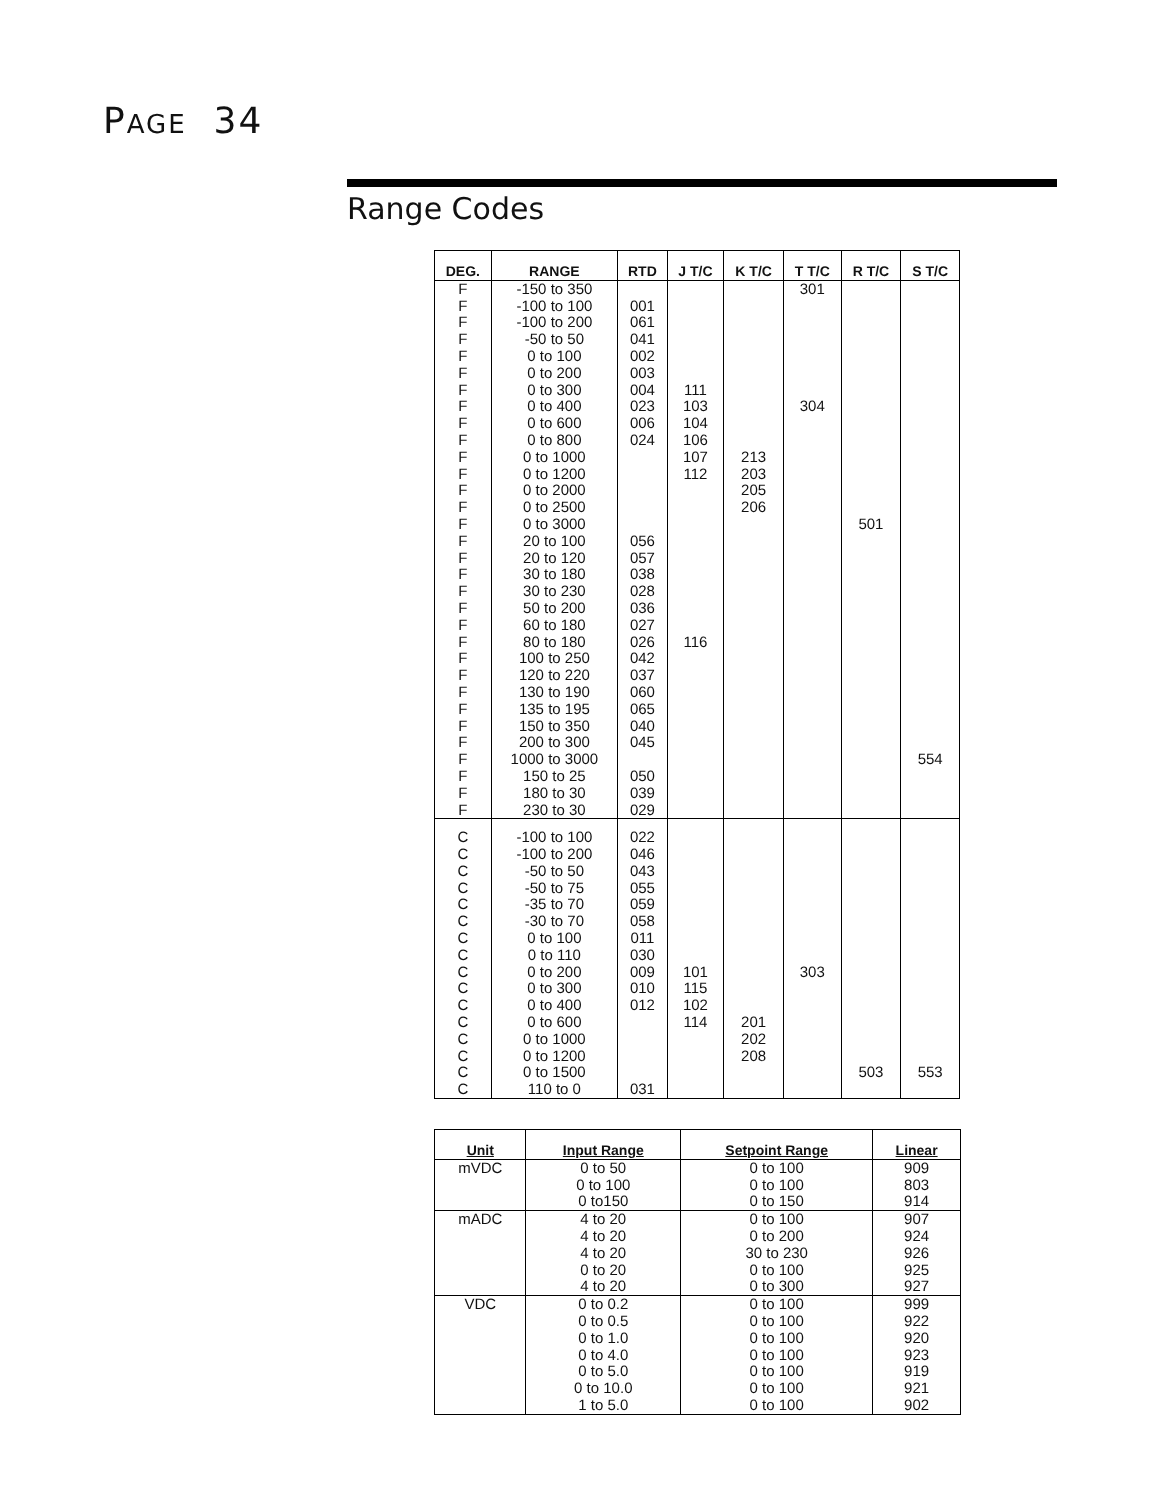PAGE 34
Range Codes
| DEG. | RANGE | RTD | J T/C | K T/C | T T/C | R T/C | S T/C |
| --- | --- | --- | --- | --- | --- | --- | --- |
| F F F F F F F F F F F F F F F F F F F F F F F F F F F F F F F F | -150 to 350 -100 to 100 -100 to 200 -50 to 50 0 to 100 0 to 200 0 to 300 0 to 400 0 to 600 0 to 800 0 to 1000 0 to 1200 0 to 2000 0 to 2500 0 to 3000 20 to 100 20 to 120 30 to 180 30 to 230 50 to 200 60 to 180 80 to 180 100 to 250 120 to 220 130 to 190 135 to 195 150 to 350 200 to 300 1000 to 3000 150 to 25 180 to 30 230 to 30 | 001 061 041 002 003 004 023 006 024 056 057 038 028 036 027 026 042 037 060 065 040 045 050 039 029 | 111 103 104 106 107 112 116 | 213 203 205 206 | 301 304 | 501 | 554 |
| C C C C C C C C C C C C C C C C | -100 to 100 -100 to 200 -50 to 50 -50 to 75 -35 to 70 -30 to 70 0 to 100 0 to 110 0 to 200 0 to 300 0 to 400 0 to 600 0 to 1000 0 to 1200 0 to 1500 110 to 0 | 022 046 043 055 059 058 011 030 009 010 012 031 | 101 115 102 114 | 201 202 208 | 303 | 503 | 553 |
| Unit | Input Range | Setpoint Range | Linear |
| --- | --- | --- | --- |
| mVDC | 0 to 50 0 to 100 0 to150 | 0 to 100 0 to 100 0 to 150 | 909 803 914 |
| mADC | 4 to 20 4 to 20 4 to 20 0 to 20 4 to 20 | 0 to 100 0 to 200 30 to 230 0 to 100 0 to 300 | 907 924 926 925 927 |
| VDC | 0 to 0.2 0 to 0.5 0 to 1.0 0 to 4.0 0 to 5.0 0 to 10.0 1 to 5.0 | 0 to 100 0 to 100 0 to 100 0 to 100 0 to 100 0 to 100 0 to 100 | 999 922 920 923 919 921 902 |